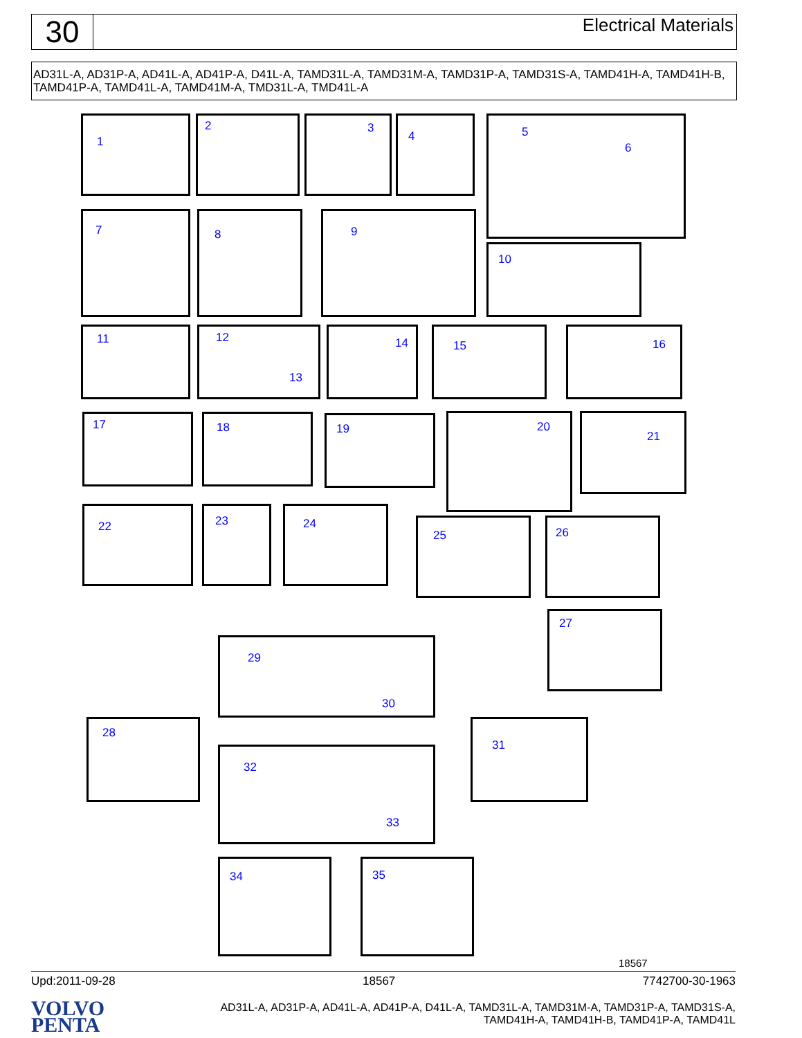30
Electrical Materials
AD31L-A, AD31P-A, AD41L-A, AD41P-A, D41L-A, TAMD31L-A, TAMD31M-A, TAMD31P-A, TAMD31S-A, TAMD41H-A, TAMD41H-B, TAMD41P-A, TAMD41L-A, TAMD41M-A, TMD31L-A, TMD41L-A
1 2 3 4 5
6
7 8 9
10
11 12
13
14 15 16
17 18 19 20 21
22 23 24
25 26
27
29
30
28 31
32
33
34 35
18567
Upd:2011-09-28 18567 7742700-30-1963
VOLVO
PENTA
AD31L-A, AD31P-A, AD41L-A, AD41P-A, D41L-A, TAMD31L-A, TAMD31M-A, TAMD31P-A, TAMD31S-A, TAMD41H-A, TAMD41H-B, TAMD41P-A, TAMD41L